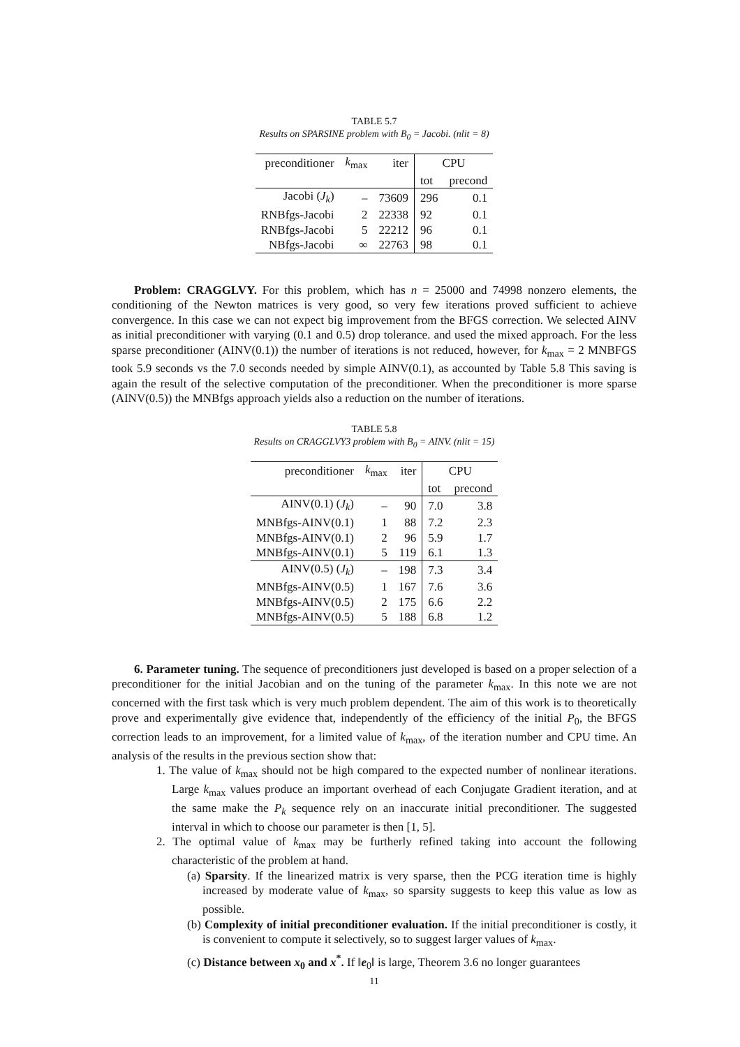TABLE 5.7
Results on SPARSINE problem with B<sub>0</sub> = Jacobi. (nlit = 8)
| preconditioner | k<sub>max</sub> | iter | CPU | |
| --- | --- | --- | --- | --- |
| | | | tot | precond |
| Jacobi ( J<sub>k</sub> ) | – | 73609 | 296 | 0.1 |
| RNBfgs-Jacobi | 2 | 22338 | 92 | 0.1 |
| RNBfgs-Jacobi | 5 | 22212 | 96 | 0.1 |
| NBfgs-Jacobi | ∞ | 22763 | 98 | 0.1 |
Problem: CRAGGLVY. For this problem, which has n = 25000 and 74998 nonzero elements, the conditioning of the Newton matrices is very good, so very few iterations proved sufficient to achieve convergence. In this case we can not expect big improvement from the BFGS correction. We selected AINV as initial preconditioner with varying (0.1 and 0.5) drop tolerance. and used the mixed approach. For the less sparse preconditioner (AINV(0.1)) the number of iterations is not reduced, however, for k<sub>max</sub> = 2 MNBFGS took 5.9 seconds vs the 7.0 seconds needed by simple AINV(0.1), as accounted by Table 5.8 This saving is again the result of the selective computation of the preconditioner. When the preconditioner is more sparse (AINV(0.5)) the MNBfgs approach yields also a reduction on the number of iterations.
TABLE 5.8
Results on CRAGGLVY3 problem with B<sub>0</sub> = AINV. (nlit = 15)
| preconditioner | k<sub>max</sub> | iter | CPU | |
| --- | --- | --- | --- | --- |
| | | | tot | precond |
| AINV(0.1) ( J<sub>k</sub> ) | – | 90 | 7.0 | 3.8 |
| MNBfgs-AINV(0.1) | 1 | 88 | 7.2 | 2.3 |
| MNBfgs-AINV(0.1) | 2 | 96 | 5.9 | 1.7 |
| MNBfgs-AINV(0.1) | 5 | 119 | 6.1 | 1.3 |
| AINV(0.5) ( J<sub>k</sub> ) | – | 198 | 7.3 | 3.4 |
| MNBfgs-AINV(0.5) | 1 | 167 | 7.6 | 3.6 |
| MNBfgs-AINV(0.5) | 2 | 175 | 6.6 | 2.2 |
| MNBfgs-AINV(0.5) | 5 | 188 | 6.8 | 1.2 |
6. Parameter tuning. The sequence of preconditioners just developed is based on a proper selection of a preconditioner for the initial Jacobian and on the tuning of the parameter k<sub>max</sub>. In this note we are not concerned with the first task which is very much problem dependent. The aim of this work is to theoretically prove and experimentally give evidence that, independently of the efficiency of the initial P<sub>0</sub>, the BFGS correction leads to an improvement, for a limited value of k<sub>max</sub>, of the iteration number and CPU time. An analysis of the results in the previous section show that:
1. The value of k<sub>max</sub> should not be high compared to the expected number of nonlinear iterations. Large k<sub>max</sub> values produce an important overhead of each Conjugate Gradient iteration, and at the same make the P<sub>k</sub> sequence rely on an inaccurate initial preconditioner. The suggested interval in which to choose our parameter is then [1, 5].
2. The optimal value of k<sub>max</sub> may be furtherly refined taking into account the following characteristic of the problem at hand.
(a) Sparsity. If the linearized matrix is very sparse, then the PCG iteration time is highly increased by moderate value of k<sub>max</sub>, so sparsity suggests to keep this value as low as possible.
(b) Complexity of initial preconditioner evaluation. If the initial preconditioner is costly, it is convenient to compute it selectively, so to suggest larger values of k<sub>max</sub>.
(c) Distance between x<sub>0</sub> and x<sup>*</sup>. If ‖e<sub>0</sub>‖ is large, Theorem 3.6 no longer guarantees
11